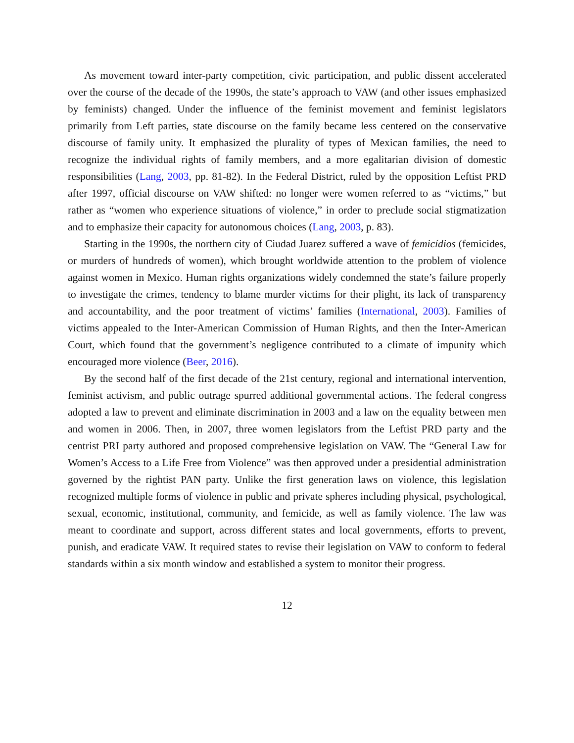As movement toward inter-party competition, civic participation, and public dissent accelerated over the course of the decade of the 1990s, the state’s approach to VAW (and other issues emphasized by feminists) changed. Under the influence of the feminist movement and feminist legislators primarily from Left parties, state discourse on the family became less centered on the conservative discourse of family unity. It emphasized the plurality of types of Mexican families, the need to recognize the individual rights of family members, and a more egalitarian division of domestic responsibilities (Lang, 2003, pp. 81-82). In the Federal District, ruled by the opposition Leftist PRD after 1997, official discourse on VAW shifted: no longer were women referred to as “victims,” but rather as “women who experience situations of violence,” in order to preclude social stigmatization and to emphasize their capacity for autonomous choices (Lang, 2003, p. 83).
Starting in the 1990s, the northern city of Ciudad Juarez suffered a wave of femicídios (femicides, or murders of hundreds of women), which brought worldwide attention to the problem of violence against women in Mexico. Human rights organizations widely condemned the state’s failure properly to investigate the crimes, tendency to blame murder victims for their plight, its lack of transparency and accountability, and the poor treatment of victims’ families (International, 2003). Families of victims appealed to the Inter-American Commission of Human Rights, and then the Inter-American Court, which found that the government’s negligence contributed to a climate of impunity which encouraged more violence (Beer, 2016).
By the second half of the first decade of the 21st century, regional and international intervention, feminist activism, and public outrage spurred additional governmental actions. The federal congress adopted a law to prevent and eliminate discrimination in 2003 and a law on the equality between men and women in 2006. Then, in 2007, three women legislators from the Leftist PRD party and the centrist PRI party authored and proposed comprehensive legislation on VAW. The “General Law for Women’s Access to a Life Free from Violence” was then approved under a presidential administration governed by the rightist PAN party. Unlike the first generation laws on violence, this legislation recognized multiple forms of violence in public and private spheres including physical, psychological, sexual, economic, institutional, community, and femicide, as well as family violence. The law was meant to coordinate and support, across different states and local governments, efforts to prevent, punish, and eradicate VAW. It required states to revise their legislation on VAW to conform to federal standards within a six month window and established a system to monitor their progress.
12